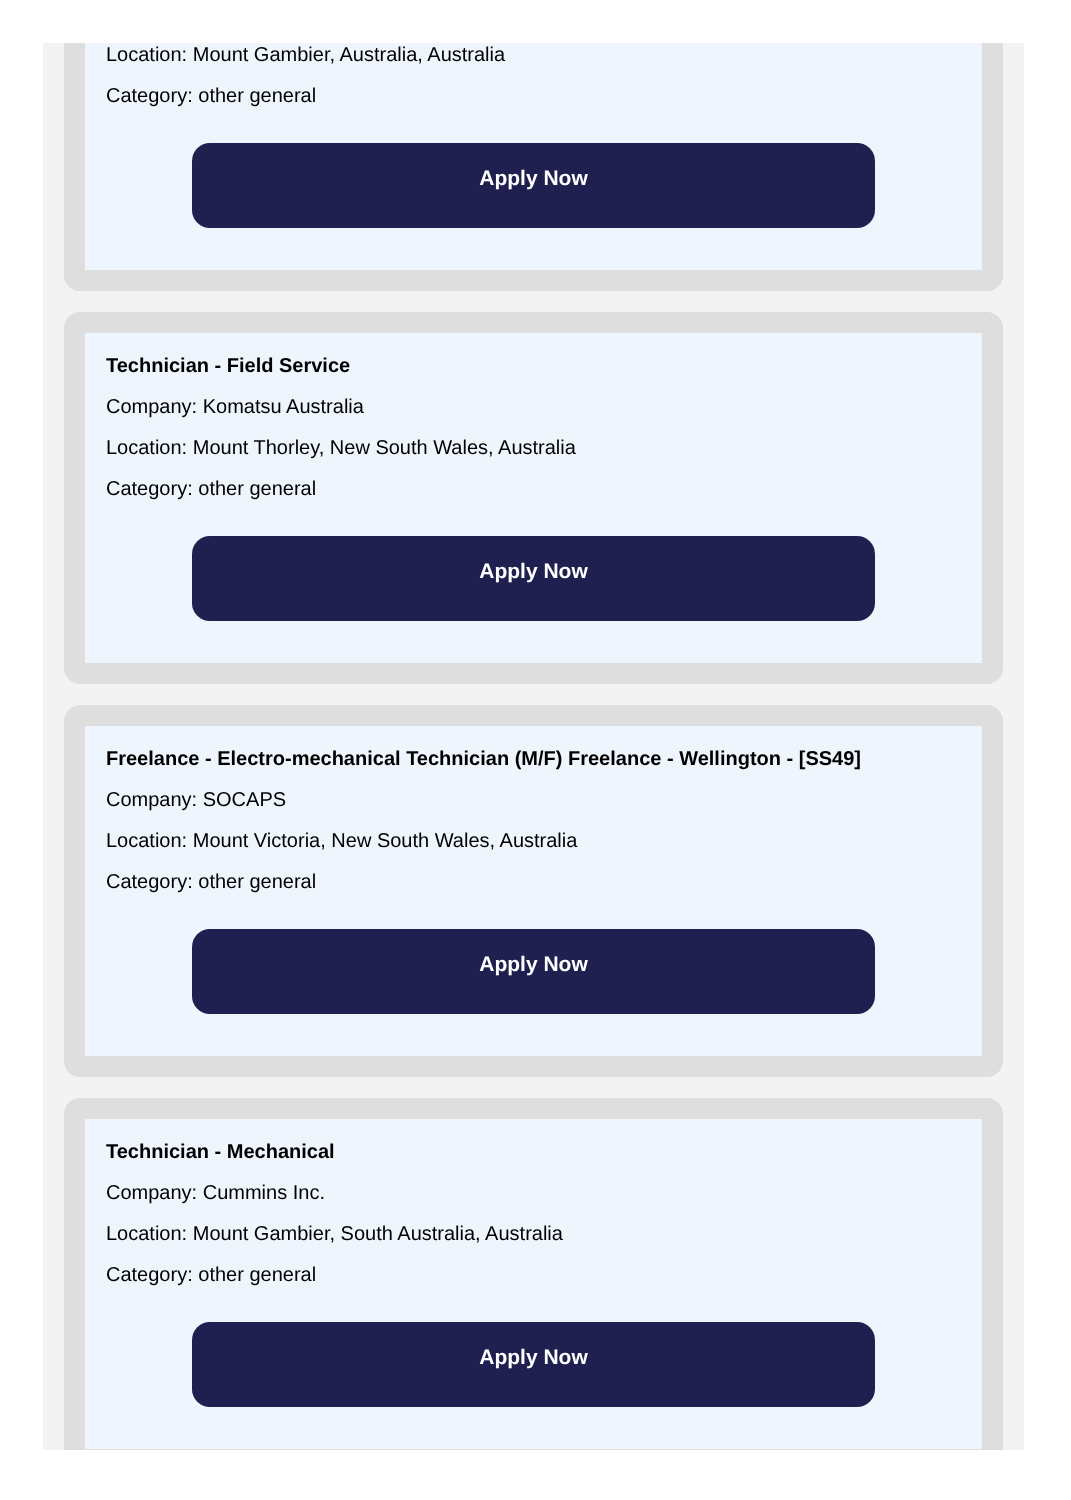Location: Mount Gambier, Australia, Australia
Category: other general
Apply Now
Technician - Field Service
Company: Komatsu Australia
Location: Mount Thorley, New South Wales, Australia
Category: other general
Apply Now
Freelance - Electro-mechanical Technician (M/F) Freelance - Wellington - [SS49]
Company: SOCAPS
Location: Mount Victoria, New South Wales, Australia
Category: other general
Apply Now
Technician - Mechanical
Company: Cummins Inc.
Location: Mount Gambier, South Australia, Australia
Category: other general
Apply Now